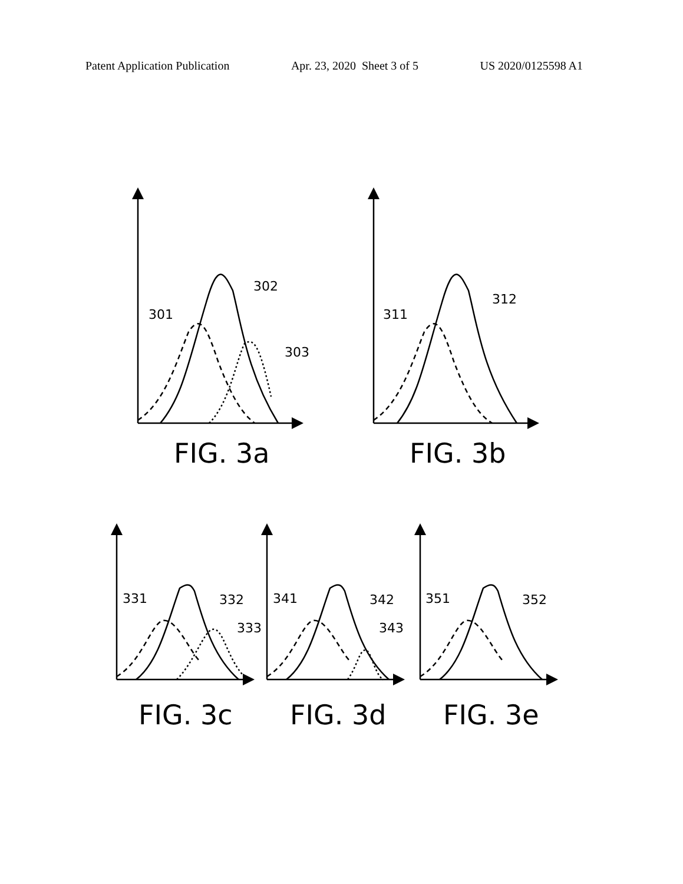Patent Application Publication Apr. 23, 2020 Sheet 3 of 5 US 2020/0125598 A1
302
301
303
312
311
331
332
333
341
342
343
351
352
FIG. 3a
FIG. 3b
FIG. 3c
FIG. 3d
FIG. 3e